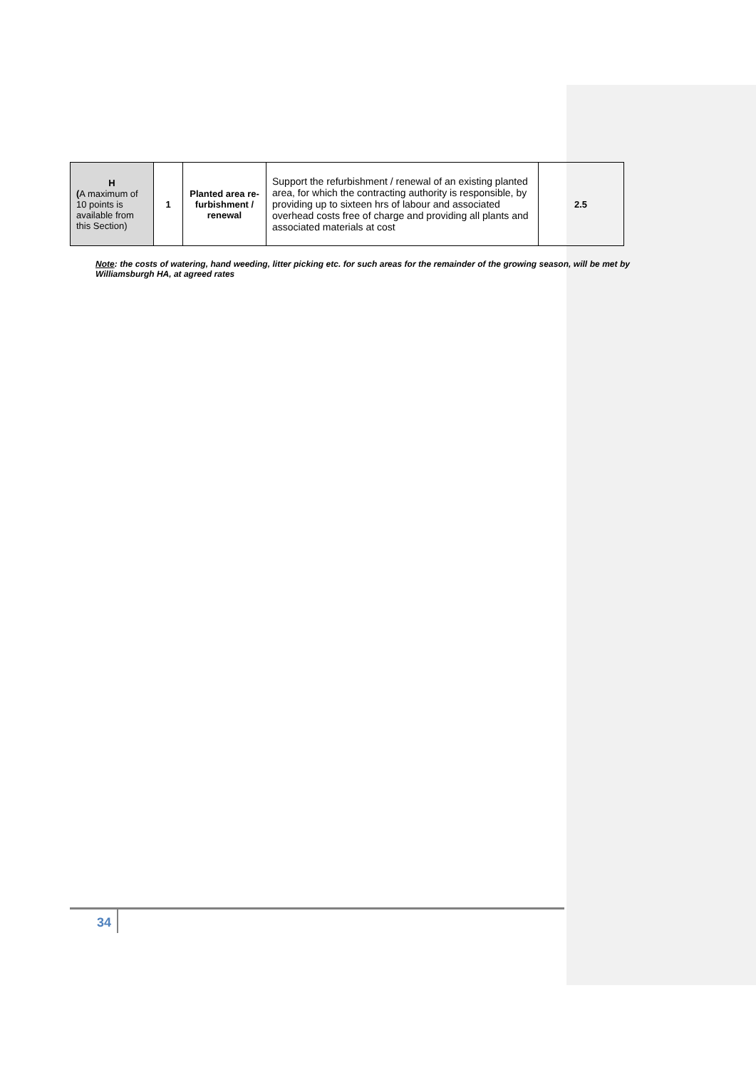| H ( A maximum of 10 points is available from this Section) | 1 | Planted area re-furbishment / renewal | Support the refurbishment / renewal of an existing planted area, for which the contracting authority is responsible, by providing up to sixteen hrs of labour and associated overhead costs free of charge and providing all plants and associated materials at cost | 2.5 |
Note: the costs of watering, hand weeding, litter picking etc. for such areas for the remainder of the growing season, will be met by Williamsburgh HA, at agreed rates
34